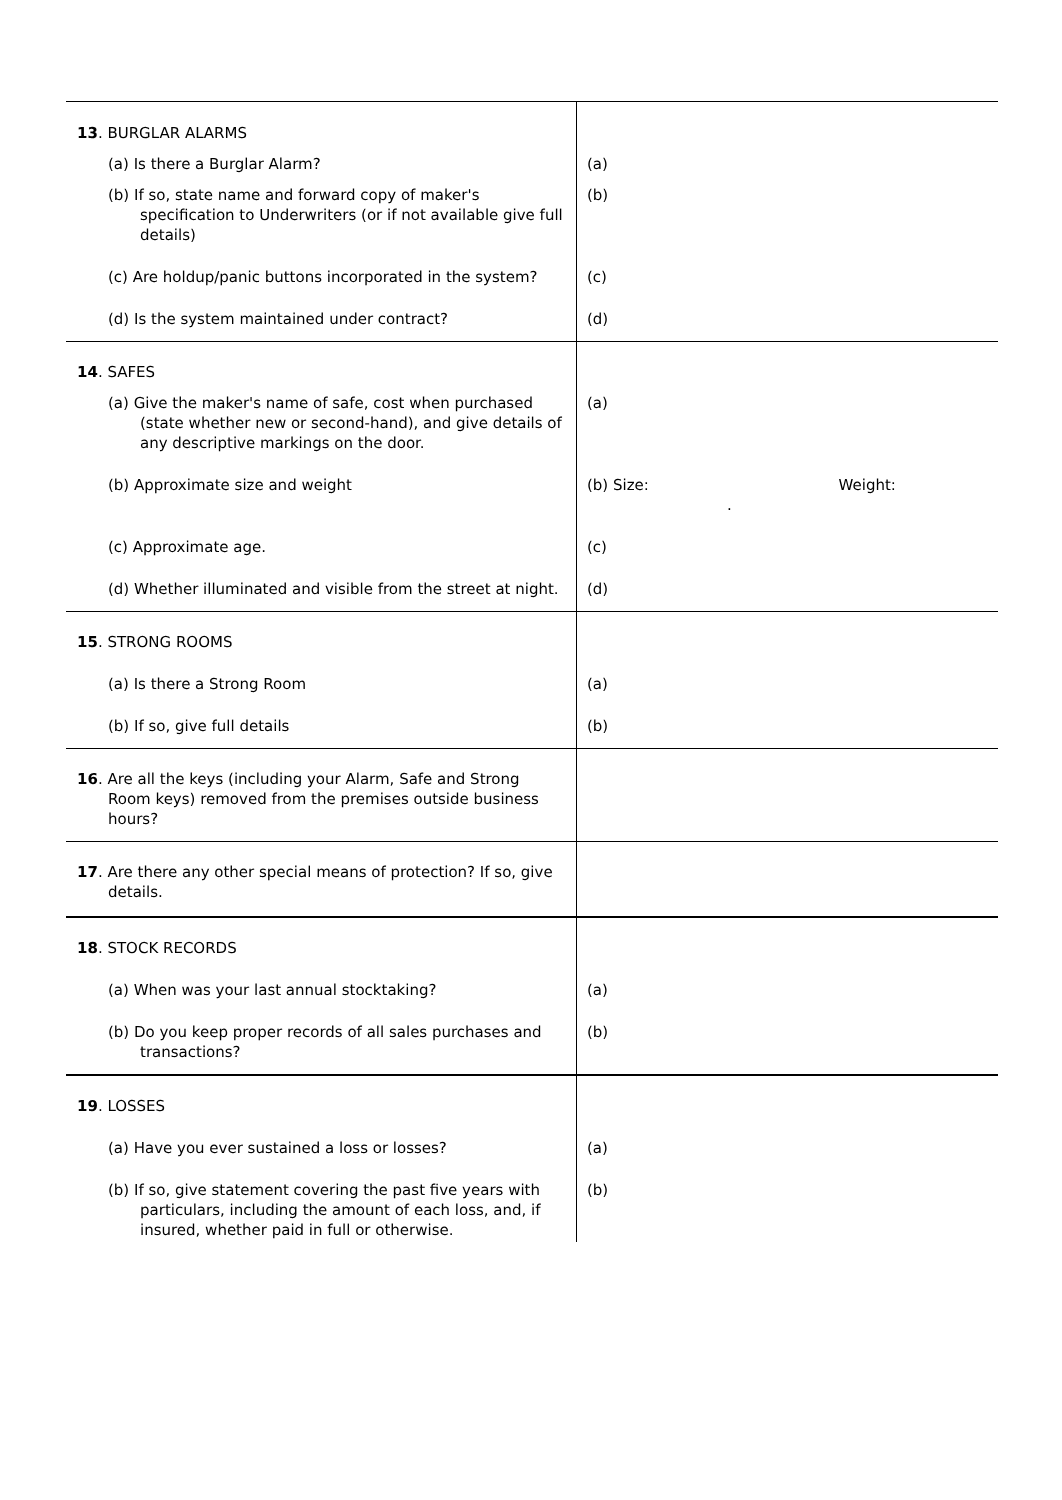| 13 . BURGLAR ALARMS | |
| (a) Is there a Burglar Alarm? | (a) |
| (b) If so, state name and forward copy of maker's specification to Underwriters (or if not available give full details) | (b) |
| (c) Are holdup/panic buttons incorporated in the system? | (c) |
| (d) Is the system maintained under contract? | (d) |
| 14 . SAFES | |
| (a) Give the maker's name of safe, cost when purchased (state whether new or second-hand), and give details of any descriptive markings on the door. | (a) |
| (b) Approximate size and weight | (b) Size: Weight: . |
| (c) Approximate age. | (c) |
| (d) Whether illuminated and visible from the street at night. | (d) |
| 15 . STRONG ROOMS | |
| (a) Is there a Strong Room | (a) |
| (b) If so, give full details | (b) |
| 16 . Are all the keys (including your Alarm, Safe and Strong Room keys) removed from the premises outside business hours? | |
| 17 . Are there any other special means of protection? If so, give details. | |
| 18 . STOCK RECORDS | |
| (a) When was your last annual stocktaking? | (a) |
| (b) Do you keep proper records of all sales purchases and transactions? | (b) |
| 19 . LOSSES | |
| (a) Have you ever sustained a loss or losses? | (a) |
| (b) If so, give statement covering the past five years with particulars, including the amount of each loss, and, if insured, whether paid in full or otherwise. | (b) |